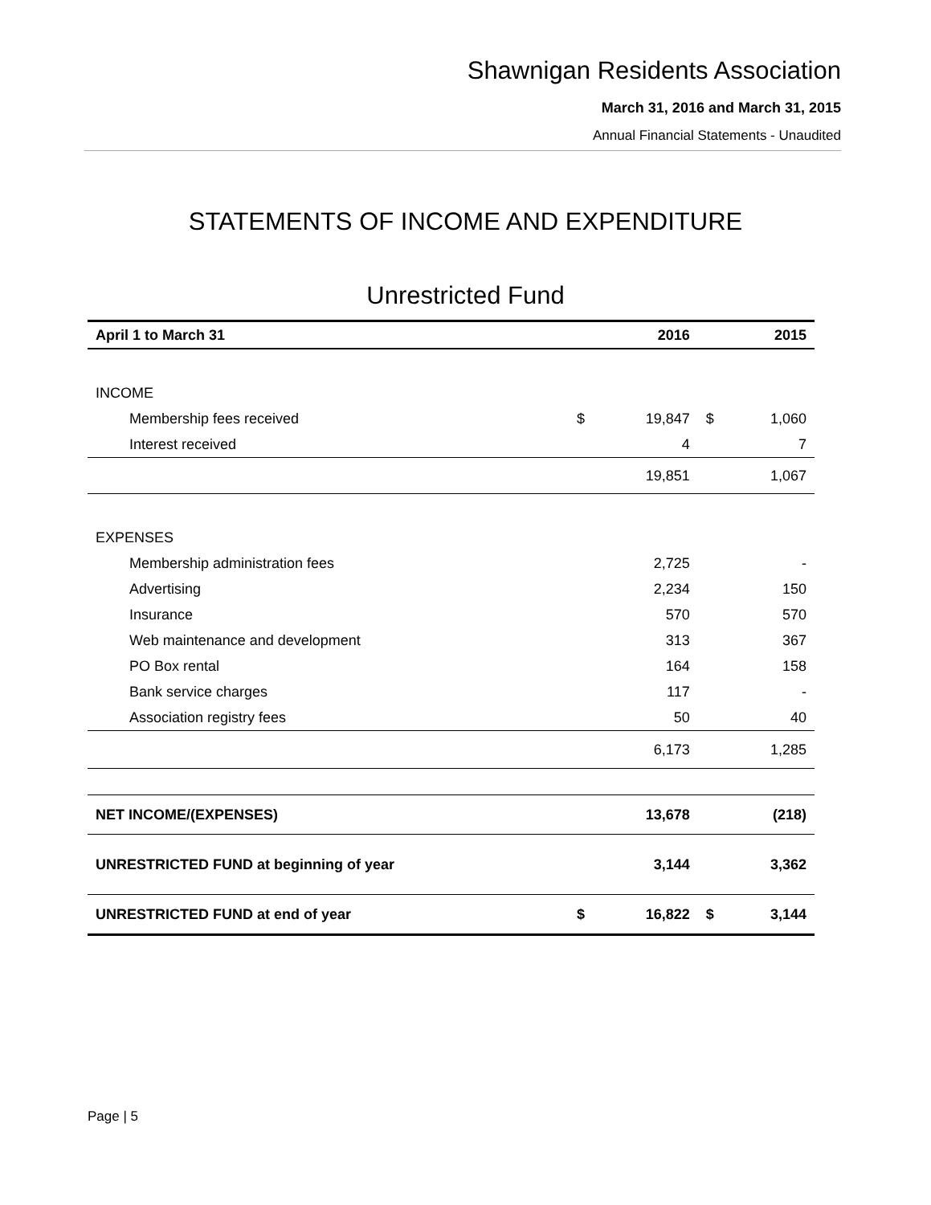Shawnigan Residents Association
March 31, 2016 and March 31, 2015
Annual Financial Statements - Unaudited
STATEMENTS OF INCOME AND EXPENDITURE
Unrestricted Fund
| April 1 to March 31 | | 2016 | | 2015 |
| --- | --- | --- | --- | --- |
| INCOME | | | | |
| Membership fees received | $ | 19,847 | $ | 1,060 |
| Interest received | | 4 | | 7 |
| | | 19,851 | | 1,067 |
| EXPENSES | | | | |
| Membership administration fees | | 2,725 | | - |
| Advertising | | 2,234 | | 150 |
| Insurance | | 570 | | 570 |
| Web maintenance and development | | 313 | | 367 |
| PO Box rental | | 164 | | 158 |
| Bank service charges | | 117 | | - |
| Association registry fees | | 50 | | 40 |
| | | 6,173 | | 1,285 |
| NET INCOME/(EXPENSES) | | 13,678 | | (218) |
| UNRESTRICTED FUND at beginning of year | | 3,144 | | 3,362 |
| UNRESTRICTED FUND at end of year | $ | 16,822 | $ | 3,144 |
Page | 5